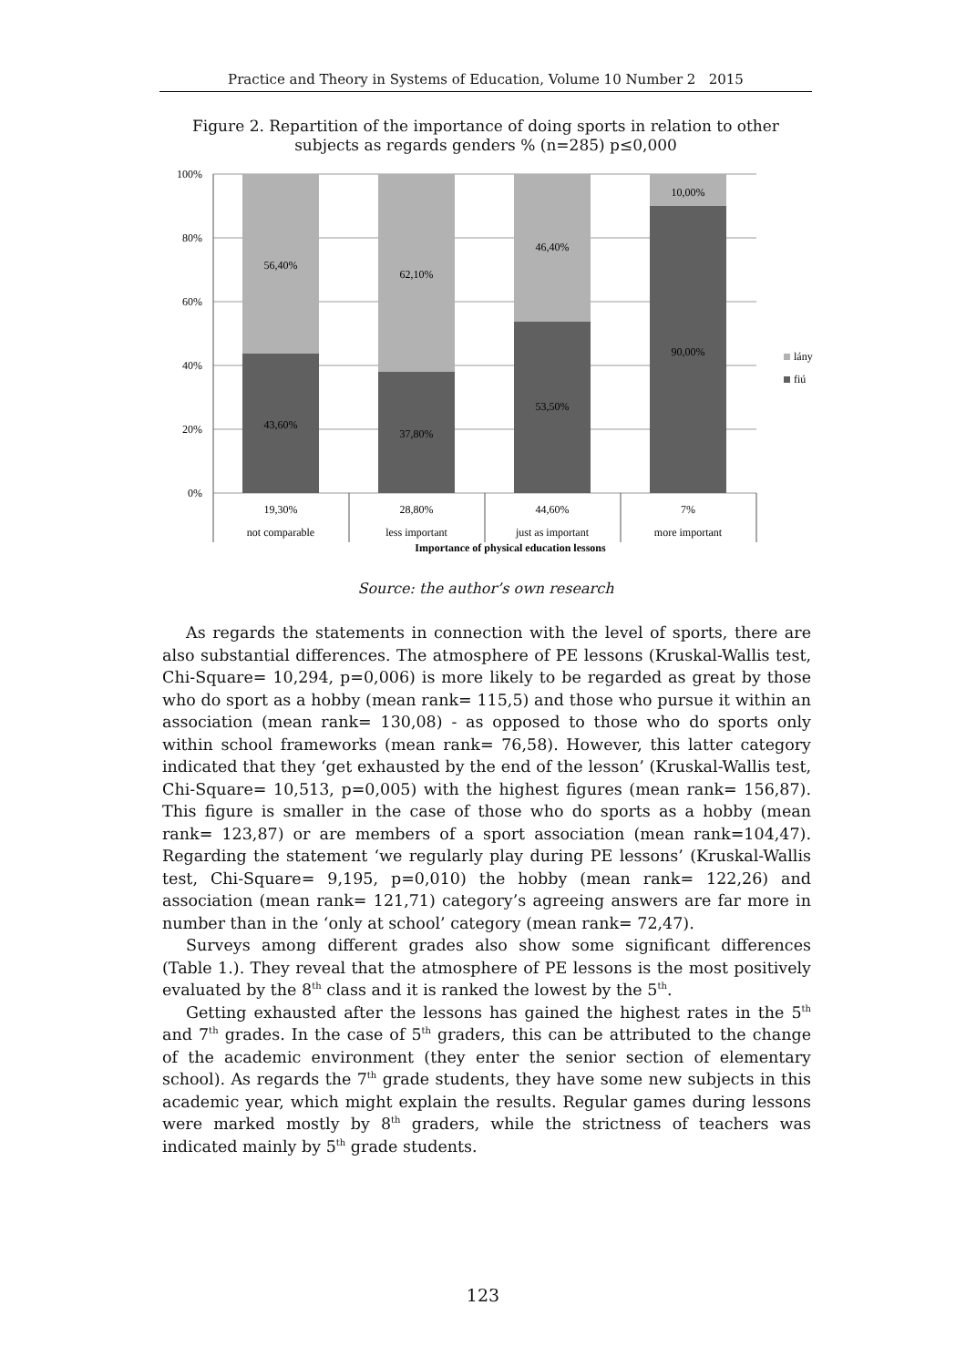Practice and Theory in Systems of Education, Volume 10 Number 2 2015
Figure 2. Repartition of the importance of doing sports in relation to other subjects as regards genders % (n=285) p≤0,000
100%
80%
60%
40%
20%
0%
56,40%
43,60%
62,10%
37,80%
46,40%
53,50%
10,00%
90,00%
19,30%
28,80%
44,60%
7%
not comparable
less important
just as important
more important
Importance of physical education lessons
lány
fiú
Source: the author’s own research
As regards the statements in connection with the level of sports, there are also substantial differences. The atmosphere of PE lessons (Kruskal-Wallis test, Chi-Square= 10,294, p=0,006) is more likely to be regarded as great by those who do sport as a hobby (mean rank= 115,5) and those who pursue it within an association (mean rank= 130,08) - as opposed to those who do sports only within school frameworks (mean rank= 76,58). However, this latter category indicated that they ‘get exhausted by the end of the lesson’ (Kruskal-Wallis test, Chi-Square= 10,513, p=0,005) with the highest figures (mean rank= 156,87). This figure is smaller in the case of those who do sports as a hobby (mean rank= 123,87) or are members of a sport association (mean rank=104,47). Regarding the statement ‘we regularly play during PE lessons’ (Kruskal-Wallis test, Chi-Square= 9,195, p=0,010) the hobby (mean rank= 122,26) and association (mean rank= 121,71) category’s agreeing answers are far more in number than in the ‘only at school’ category (mean rank= 72,47).
Surveys among different grades also show some significant differences (Table 1.). They reveal that the atmosphere of PE lessons is the most positively evaluated by the 8<sup>th</sup> class and it is ranked the lowest by the 5<sup>th</sup>.
Getting exhausted after the lessons has gained the highest rates in the 5<sup>th</sup> and 7<sup>th</sup> grades. In the case of 5<sup>th</sup> graders, this can be attributed to the change of the academic environment (they enter the senior section of elementary school). As regards the 7<sup>th</sup> grade students, they have some new subjects in this academic year, which might explain the results. Regular games during lessons were marked mostly by 8<sup>th</sup> graders, while the strictness of teachers was indicated mainly by 5<sup>th</sup> grade students.
123